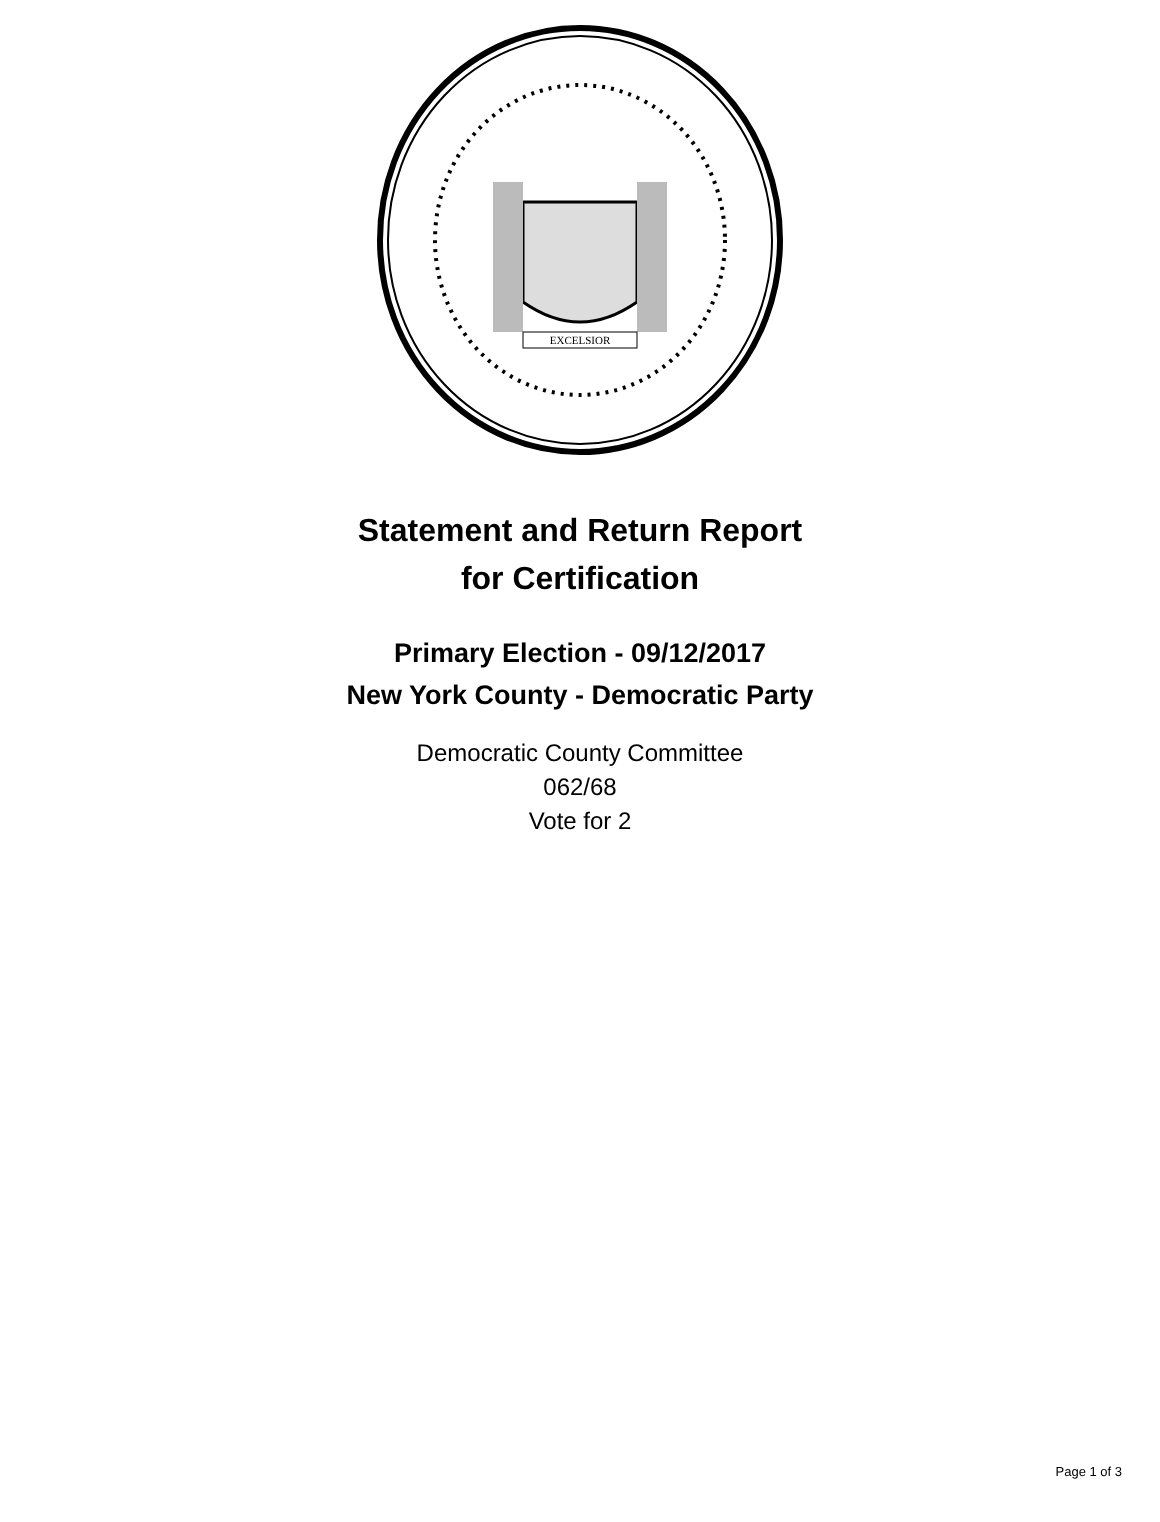EXCELSIOR
Statement and Return Report
for Certification
Primary Election - 09/12/2017
New York County - Democratic Party
Democratic County Committee
062/68
Vote for 2
Page 1 of 3